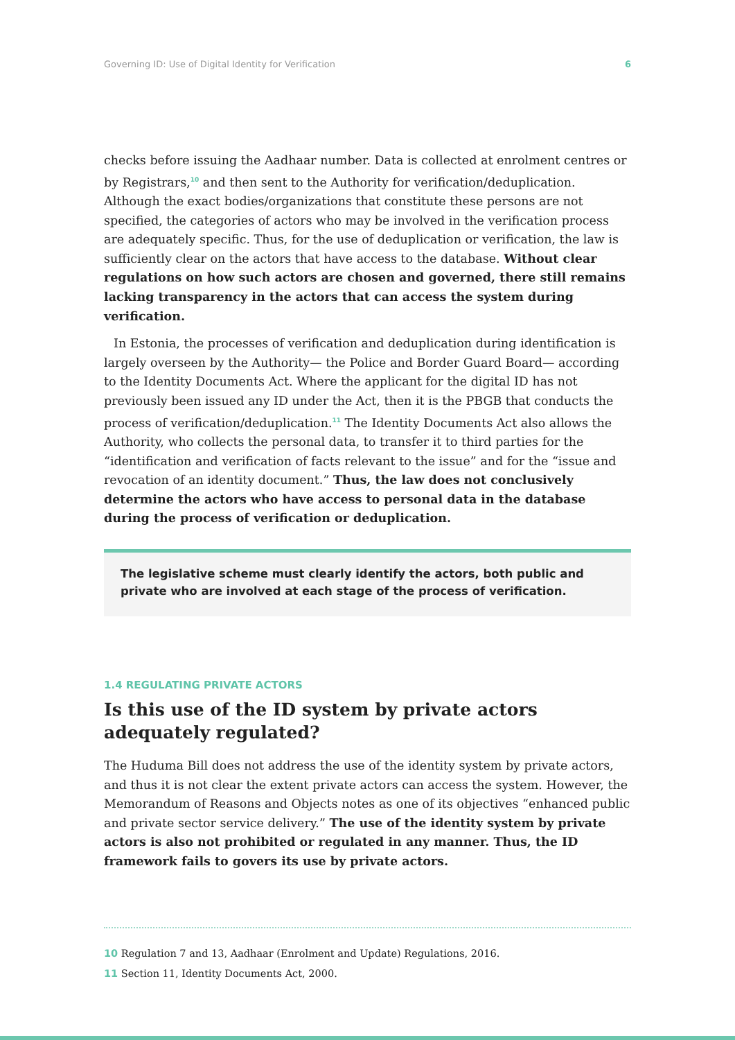Governing ID: Use of Digital Identity for Verification 6
checks before issuing the Aadhaar number. Data is collected at enrolment centres or by Registrars,<sup>10</sup> and then sent to the Authority for verification/deduplication. Although the exact bodies/organizations that constitute these persons are not specified, the categories of actors who may be involved in the verification process are adequately specific. Thus, for the use of deduplication or verification, the law is sufficiently clear on the actors that have access to the database. Without clear regulations on how such actors are chosen and governed, there still remains lacking transparency in the actors that can access the system during verification.
In Estonia, the processes of verification and deduplication during identification is largely overseen by the Authority— the Police and Border Guard Board— according to the Identity Documents Act. Where the applicant for the digital ID has not previously been issued any ID under the Act, then it is the PBGB that conducts the process of verification/deduplication.<sup>11</sup> The Identity Documents Act also allows the Authority, who collects the personal data, to transfer it to third parties for the “identification and verification of facts relevant to the issue” and for the “issue and revocation of an identity document.” Thus, the law does not conclusively determine the actors who have access to personal data in the database during the process of verification or deduplication.
The legislative scheme must clearly identify the actors, both public and private who are involved at each stage of the process of verification.
1.4 REGULATING PRIVATE ACTORS
Is this use of the ID system by private actors adequately regulated?
The Huduma Bill does not address the use of the identity system by private actors, and thus it is not clear the extent private actors can access the system. However, the Memorandum of Reasons and Objects notes as one of its objectives “enhanced public and private sector service delivery.” The use of the identity system by private actors is also not prohibited or regulated in any manner. Thus, the ID framework fails to govers its use by private actors.
10 Regulation 7 and 13, Aadhaar (Enrolment and Update) Regulations, 2016.
11 Section 11, Identity Documents Act, 2000.